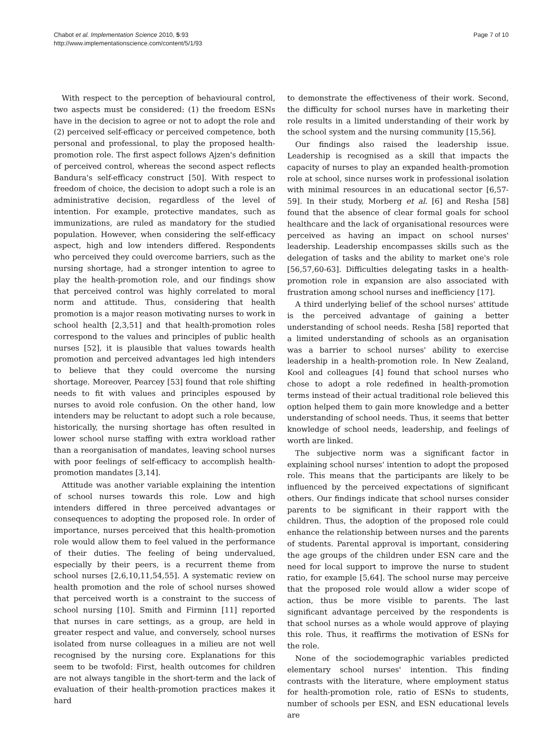Chabot et al. Implementation Science 2010, 5:93
http://www.implementationscience.com/content/5/1/93
Page 7 of 10
With respect to the perception of behavioural control, two aspects must be considered: (1) the freedom ESNs have in the decision to agree or not to adopt the role and (2) perceived self-efficacy or perceived competence, both personal and professional, to play the proposed health-promotion role. The first aspect follows Ajzen's definition of perceived control, whereas the second aspect reflects Bandura's self-efficacy construct [50]. With respect to freedom of choice, the decision to adopt such a role is an administrative decision, regardless of the level of intention. For example, protective mandates, such as immunizations, are ruled as mandatory for the studied population. However, when considering the self-efficacy aspect, high and low intenders differed. Respondents who perceived they could overcome barriers, such as the nursing shortage, had a stronger intention to agree to play the health-promotion role, and our findings show that perceived control was highly correlated to moral norm and attitude. Thus, considering that health promotion is a major reason motivating nurses to work in school health [2,3,51] and that health-promotion roles correspond to the values and principles of public health nurses [52], it is plausible that values towards health promotion and perceived advantages led high intenders to believe that they could overcome the nursing shortage. Moreover, Pearcey [53] found that role shifting needs to fit with values and principles espoused by nurses to avoid role confusion. On the other hand, low intenders may be reluctant to adopt such a role because, historically, the nursing shortage has often resulted in lower school nurse staffing with extra workload rather than a reorganisation of mandates, leaving school nurses with poor feelings of self-efficacy to accomplish health-promotion mandates [3,14].
Attitude was another variable explaining the intention of school nurses towards this role. Low and high intenders differed in three perceived advantages or consequences to adopting the proposed role. In order of importance, nurses perceived that this health-promotion role would allow them to feel valued in the performance of their duties. The feeling of being undervalued, especially by their peers, is a recurrent theme from school nurses [2,6,10,11,54,55]. A systematic review on health promotion and the role of school nurses showed that perceived worth is a constraint to the success of school nursing [10]. Smith and Firminn [11] reported that nurses in care settings, as a group, are held in greater respect and value, and conversely, school nurses isolated from nurse colleagues in a milieu are not well recognised by the nursing core. Explanations for this seem to be twofold: First, health outcomes for children are not always tangible in the short-term and the lack of evaluation of their health-promotion practices makes it hard
to demonstrate the effectiveness of their work. Second, the difficulty for school nurses have in marketing their role results in a limited understanding of their work by the school system and the nursing community [15,56].
Our findings also raised the leadership issue. Leadership is recognised as a skill that impacts the capacity of nurses to play an expanded health-promotion role at school, since nurses work in professional isolation with minimal resources in an educational sector [6,57-59]. In their study, Morberg et al. [6] and Resha [58] found that the absence of clear formal goals for school healthcare and the lack of organisational resources were perceived as having an impact on school nurses' leadership. Leadership encompasses skills such as the delegation of tasks and the ability to market one's role [56,57,60-63]. Difficulties delegating tasks in a health-promotion role in expansion are also associated with frustration among school nurses and inefficiency [17].
A third underlying belief of the school nurses' attitude is the perceived advantage of gaining a better understanding of school needs. Resha [58] reported that a limited understanding of schools as an organisation was a barrier to school nurses' ability to exercise leadership in a health-promotion role. In New Zealand, Kool and colleagues [4] found that school nurses who chose to adopt a role redefined in health-promotion terms instead of their actual traditional role believed this option helped them to gain more knowledge and a better understanding of school needs. Thus, it seems that better knowledge of school needs, leadership, and feelings of worth are linked.
The subjective norm was a significant factor in explaining school nurses' intention to adopt the proposed role. This means that the participants are likely to be influenced by the perceived expectations of significant others. Our findings indicate that school nurses consider parents to be significant in their rapport with the children. Thus, the adoption of the proposed role could enhance the relationship between nurses and the parents of students. Parental approval is important, considering the age groups of the children under ESN care and the need for local support to improve the nurse to student ratio, for example [5,64]. The school nurse may perceive that the proposed role would allow a wider scope of action, thus be more visible to parents. The last significant advantage perceived by the respondents is that school nurses as a whole would approve of playing this role. Thus, it reaffirms the motivation of ESNs for the role.
None of the sociodemographic variables predicted elementary school nurses' intention. This finding contrasts with the literature, where employment status for health-promotion role, ratio of ESNs to students, number of schools per ESN, and ESN educational levels are